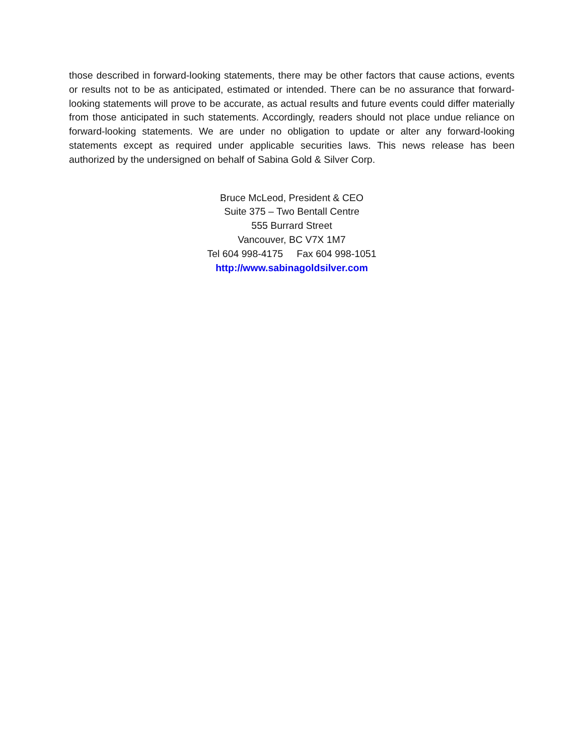those described in forward-looking statements, there may be other factors that cause actions, events or results not to be as anticipated, estimated or intended. There can be no assurance that forward-looking statements will prove to be accurate, as actual results and future events could differ materially from those anticipated in such statements. Accordingly, readers should not place undue reliance on forward-looking statements. We are under no obligation to update or alter any forward-looking statements except as required under applicable securities laws. This news release has been authorized by the undersigned on behalf of Sabina Gold & Silver Corp.
Bruce McLeod, President & CEO
Suite 375 – Two Bentall Centre
555 Burrard Street
Vancouver, BC V7X 1M7
Tel 604 998-4175 Fax 604 998-1051
http://www.sabinagoldsilver.com